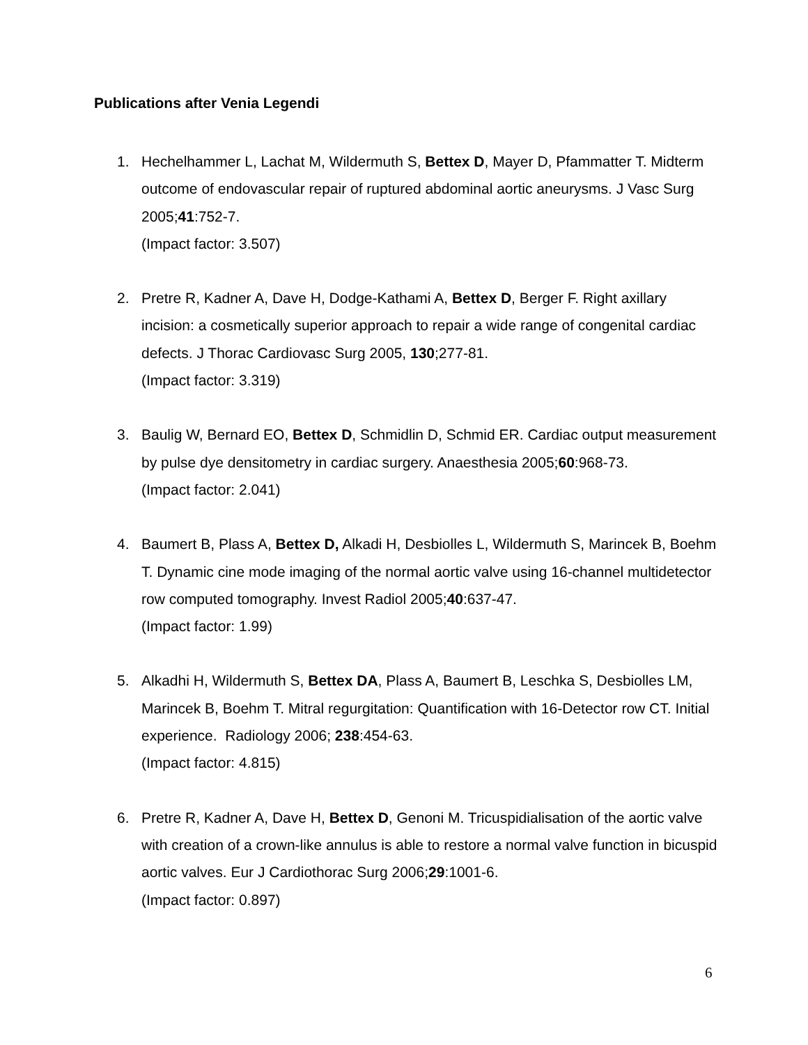Publications after Venia Legendi
1. Hechelhammer L, Lachat M, Wildermuth S, Bettex D, Mayer D, Pfammatter T. Midterm outcome of endovascular repair of ruptured abdominal aortic aneurysms. J Vasc Surg 2005;41:752-7.
(Impact factor: 3.507)
2. Pretre R, Kadner A, Dave H, Dodge-Kathami A, Bettex D, Berger F. Right axillary incision: a cosmetically superior approach to repair a wide range of congenital cardiac defects. J Thorac Cardiovasc Surg 2005, 130;277-81.
(Impact factor: 3.319)
3. Baulig W, Bernard EO, Bettex D, Schmidlin D, Schmid ER. Cardiac output measurement by pulse dye densitometry in cardiac surgery. Anaesthesia 2005;60:968-73.
(Impact factor: 2.041)
4. Baumert B, Plass A, Bettex D, Alkadi H, Desbiolles L, Wildermuth S, Marincek B, Boehm T. Dynamic cine mode imaging of the normal aortic valve using 16-channel multidetector row computed tomography. Invest Radiol 2005;40:637-47.
(Impact factor: 1.99)
5. Alkadhi H, Wildermuth S, Bettex DA, Plass A, Baumert B, Leschka S, Desbiolles LM, Marincek B, Boehm T. Mitral regurgitation: Quantification with 16-Detector row CT. Initial experience. Radiology 2006; 238:454-63.
(Impact factor: 4.815)
6. Pretre R, Kadner A, Dave H, Bettex D, Genoni M. Tricuspidialisation of the aortic valve with creation of a crown-like annulus is able to restore a normal valve function in bicuspid aortic valves. Eur J Cardiothorac Surg 2006;29:1001-6.
(Impact factor: 0.897)
6